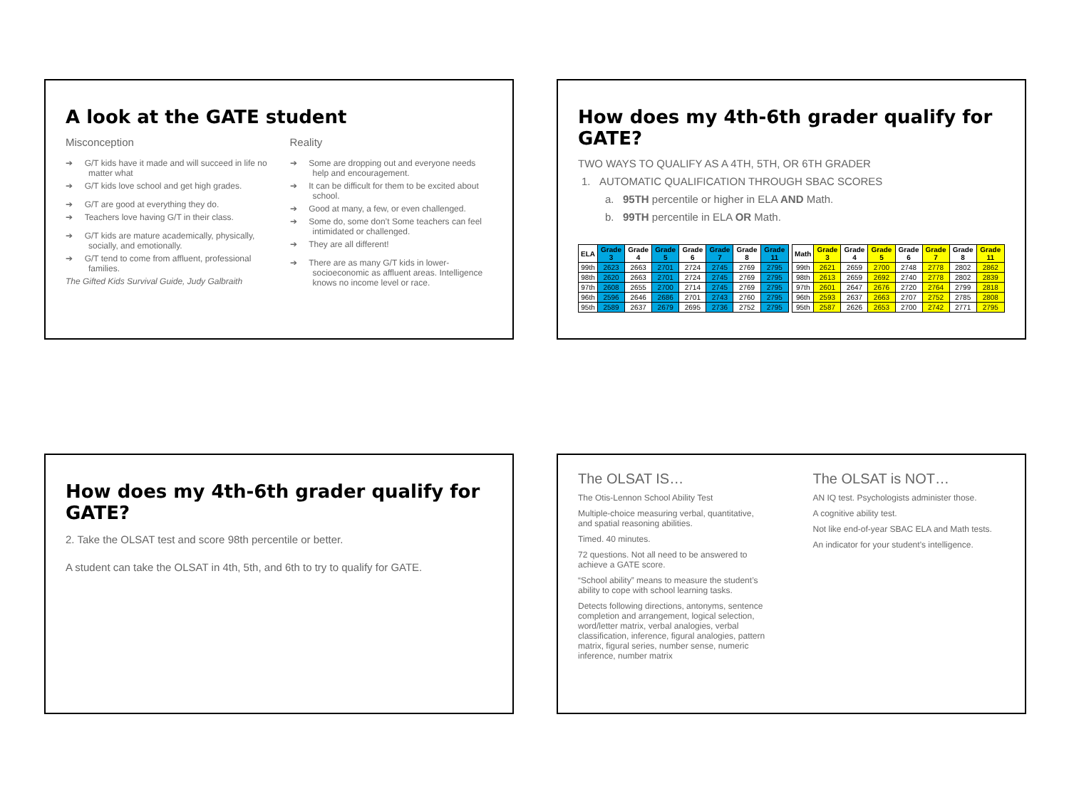A look at the GATE student
Misconception
➔ G/T kids have it made and will succeed in life no matter what
➔ G/T kids love school and get high grades.
➔ G/T are good at everything they do.
➔ Teachers love having G/T in their class.
➔ G/T kids are mature academically, physically, socially, and emotionally.
➔ G/T tend to come from affluent, professional families.
The Gifted Kids Survival Guide, Judy Galbraith
Reality
➔ Some are dropping out and everyone needs help and encouragement.
➔ It can be difficult for them to be excited about school.
➔ Good at many, a few, or even challenged.
➔ Some do, some don’t Some teachers can feel intimidated or challenged.
➔ They are all different!
➔ There are as many G/T kids in lower-socioeconomic as affluent areas. Intelligence knows no income level or race.
How does my 4th-6th grader qualify for GATE?
TWO WAYS TO QUALIFY AS A 4TH, 5TH, OR 6TH GRADER
1. AUTOMATIC QUALIFICATION THROUGH SBAC SCORES
a. 95TH percentile or higher in ELA AND Math.
b. 99TH percentile in ELA OR Math.
| ELA | Grade 3 | Grade 4 | Grade 5 | Grade 6 | Grade 7 | Grade 8 | Grade 11 |
| --- | --- | --- | --- | --- | --- | --- | --- |
| 99th | 2623 | 2663 | 2701 | 2724 | 2745 | 2769 | 2795 |
| 98th | 2620 | 2663 | 2701 | 2724 | 2745 | 2769 | 2795 |
| 97th | 2608 | 2655 | 2700 | 2714 | 2745 | 2769 | 2795 |
| 96th | 2596 | 2646 | 2686 | 2701 | 2743 | 2760 | 2795 |
| 95th | 2589 | 2637 | 2679 | 2695 | 2736 | 2752 | 2795 |
| Math | Grade 3 | Grade 4 | Grade 5 | Grade 6 | Grade 7 | Grade 8 | Grade 11 |
| --- | --- | --- | --- | --- | --- | --- | --- |
| 99th | 2621 | 2659 | 2700 | 2748 | 2778 | 2802 | 2862 |
| 98th | 2613 | 2659 | 2692 | 2740 | 2778 | 2802 | 2839 |
| 97th | 2601 | 2647 | 2676 | 2720 | 2764 | 2799 | 2818 |
| 96th | 2593 | 2637 | 2663 | 2707 | 2752 | 2785 | 2808 |
| 95th | 2587 | 2626 | 2653 | 2700 | 2742 | 2771 | 2795 |
How does my 4th-6th grader qualify for GATE?
2. Take the OLSAT test and score 98th percentile or better.
A student can take the OLSAT in 4th, 5th, and 6th to try to qualify for GATE.
The OLSAT IS…
The Otis-Lennon School Ability Test
Multiple-choice measuring verbal, quantitative, and spatial reasoning abilities.
Timed. 40 minutes.
72 questions. Not all need to be answered to achieve a GATE score.
“School ability” means to measure the student’s ability to cope with school learning tasks.
Detects following directions, antonyms, sentence completion and arrangement, logical selection, word/letter matrix, verbal analogies, verbal classification, inference, figural analogies, pattern matrix, figural series, number sense, numeric inference, number matrix
The OLSAT is NOT…
AN IQ test. Psychologists administer those.
A cognitive ability test.
Not like end-of-year SBAC ELA and Math tests.
An indicator for your student’s intelligence.